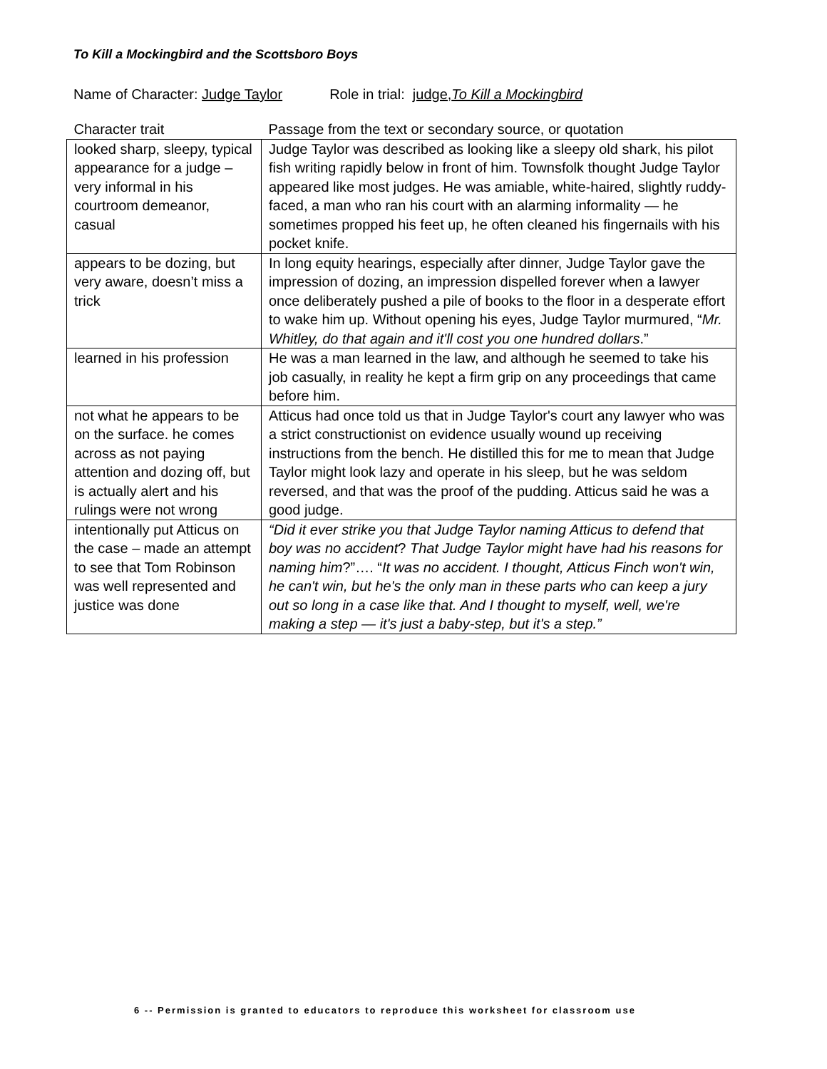To Kill a Mockingbird and the Scottsboro Boys
Name of Character: Judge Taylor Role in trial: judge,To Kill a Mockingbird
| Character trait | Passage from the text or secondary source, or quotation |
| --- | --- |
| looked sharp, sleepy, typical appearance for a judge – very informal in his courtroom demeanor, casual | Judge Taylor was described as looking like a sleepy old shark, his pilot fish writing rapidly below in front of him. Townsfolk thought Judge Taylor appeared like most judges. He was amiable, white-haired, slightly ruddy-faced, a man who ran his court with an alarming informality — he sometimes propped his feet up, he often cleaned his fingernails with his pocket knife. |
| appears to be dozing, but very aware, doesn’t miss a trick | In long equity hearings, especially after dinner, Judge Taylor gave the impression of dozing, an impression dispelled forever when a lawyer once deliberately pushed a pile of books to the floor in a desperate effort to wake him up. Without opening his eyes, Judge Taylor murmured, “ Mr. Whitley, do that again and it'll cost you one hundred dollars .” |
| learned in his profession | He was a man learned in the law, and although he seemed to take his job casually, in reality he kept a firm grip on any proceedings that came before him. |
| not what he appears to be on the surface. he comes across as not paying attention and dozing off, but is actually alert and his rulings were not wrong | Atticus had once told us that in Judge Taylor's court any lawyer who was a strict constructionist on evidence usually wound up receiving instructions from the bench. He distilled this for me to mean that Judge Taylor might look lazy and operate in his sleep, but he was seldom reversed, and that was the proof of the pudding. Atticus said he was a good judge. |
| intentionally put Atticus on the case – made an attempt to see that Tom Robinson was well represented and justice was done | “Did it ever strike you that Judge Taylor naming Atticus to defend that boy was no accident ? That Judge Taylor might have had his reasons for naming him ?”…. “ It was no accident. I thought, Atticus Finch won't win, he can't win, but he's the only man in these parts who can keep a jury out so long in a case like that. And I thought to myself, well, we're making a step — it's just a baby-step, but it's a step.” |
6 -- Permission is granted to educators to reproduce this worksheet for classroom use